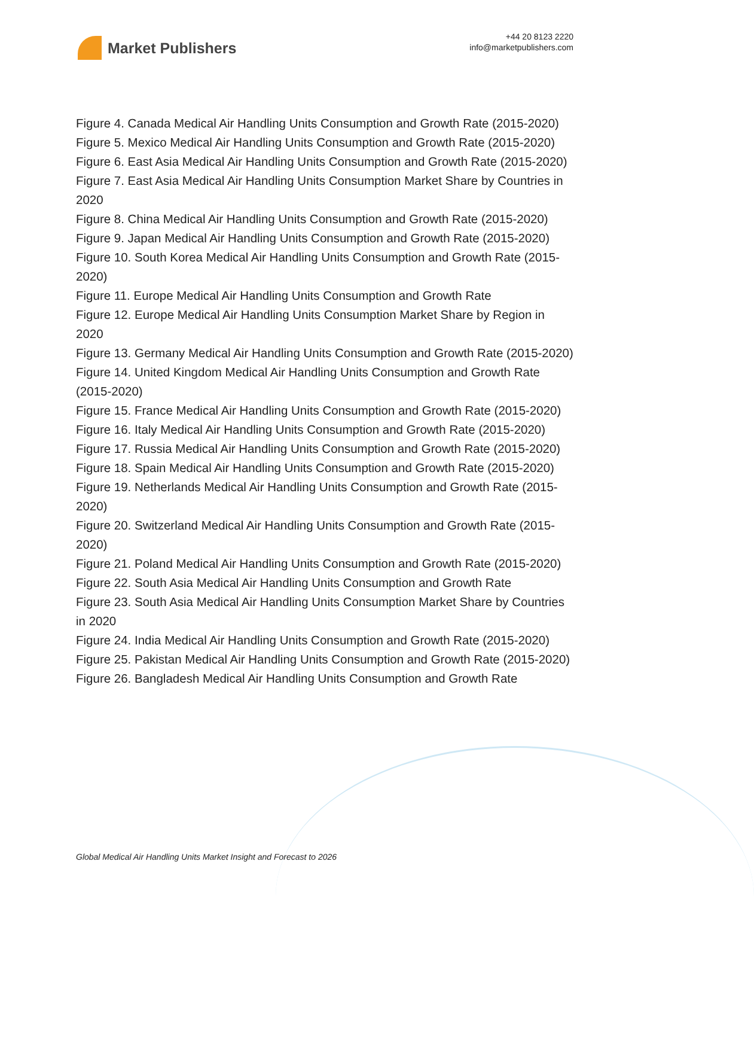Market Publishers
+44 20 8123 2220
info@marketpublishers.com
Figure 4. Canada Medical Air Handling Units Consumption and Growth Rate (2015-2020)
Figure 5. Mexico Medical Air Handling Units Consumption and Growth Rate (2015-2020)
Figure 6. East Asia Medical Air Handling Units Consumption and Growth Rate (2015-2020)
Figure 7. East Asia Medical Air Handling Units Consumption Market Share by Countries in 2020
Figure 8. China Medical Air Handling Units Consumption and Growth Rate (2015-2020)
Figure 9. Japan Medical Air Handling Units Consumption and Growth Rate (2015-2020)
Figure 10. South Korea Medical Air Handling Units Consumption and Growth Rate (2015-2020)
Figure 11. Europe Medical Air Handling Units Consumption and Growth Rate
Figure 12. Europe Medical Air Handling Units Consumption Market Share by Region in 2020
Figure 13. Germany Medical Air Handling Units Consumption and Growth Rate (2015-2020)
Figure 14. United Kingdom Medical Air Handling Units Consumption and Growth Rate (2015-2020)
Figure 15. France Medical Air Handling Units Consumption and Growth Rate (2015-2020)
Figure 16. Italy Medical Air Handling Units Consumption and Growth Rate (2015-2020)
Figure 17. Russia Medical Air Handling Units Consumption and Growth Rate (2015-2020)
Figure 18. Spain Medical Air Handling Units Consumption and Growth Rate (2015-2020)
Figure 19. Netherlands Medical Air Handling Units Consumption and Growth Rate (2015-2020)
Figure 20. Switzerland Medical Air Handling Units Consumption and Growth Rate (2015-2020)
Figure 21. Poland Medical Air Handling Units Consumption and Growth Rate (2015-2020)
Figure 22. South Asia Medical Air Handling Units Consumption and Growth Rate
Figure 23. South Asia Medical Air Handling Units Consumption Market Share by Countries in 2020
Figure 24. India Medical Air Handling Units Consumption and Growth Rate (2015-2020)
Figure 25. Pakistan Medical Air Handling Units Consumption and Growth Rate (2015-2020)
Figure 26. Bangladesh Medical Air Handling Units Consumption and Growth Rate
Global Medical Air Handling Units Market Insight and Forecast to 2026